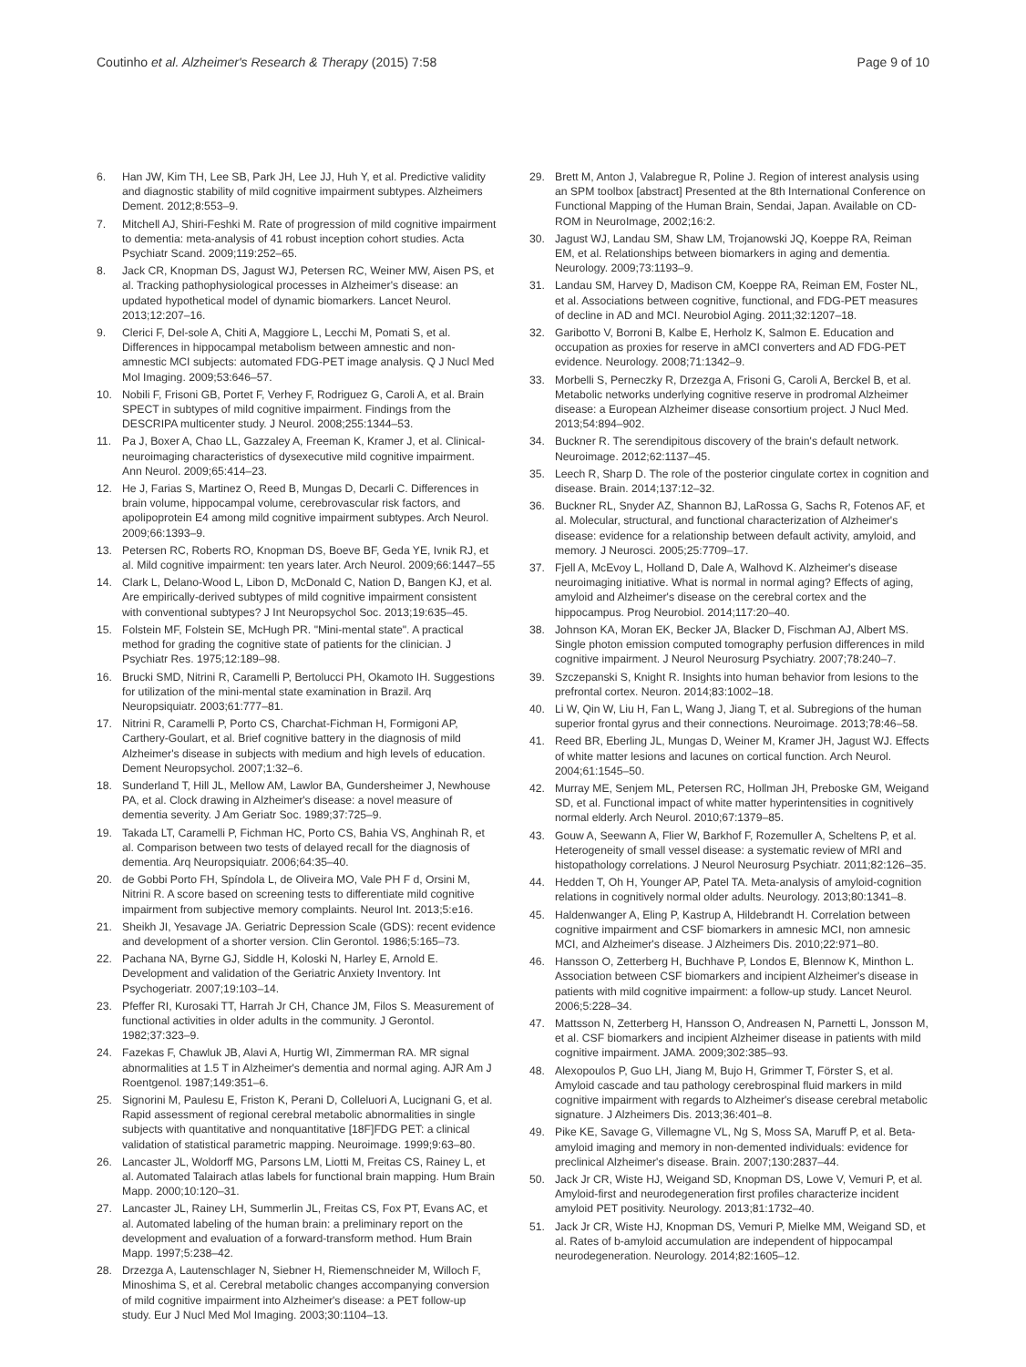Coutinho et al. Alzheimer's Research & Therapy (2015) 7:58 Page 9 of 10
6. Han JW, Kim TH, Lee SB, Park JH, Lee JJ, Huh Y, et al. Predictive validity and diagnostic stability of mild cognitive impairment subtypes. Alzheimers Dement. 2012;8:553–9.
7. Mitchell AJ, Shiri-Feshki M. Rate of progression of mild cognitive impairment to dementia: meta-analysis of 41 robust inception cohort studies. Acta Psychiatr Scand. 2009;119:252–65.
8. Jack CR, Knopman DS, Jagust WJ, Petersen RC, Weiner MW, Aisen PS, et al. Tracking pathophysiological processes in Alzheimer's disease: an updated hypothetical model of dynamic biomarkers. Lancet Neurol. 2013;12:207–16.
9. Clerici F, Del-sole A, Chiti A, Maggiore L, Lecchi M, Pomati S, et al. Differences in hippocampal metabolism between amnestic and non-amnestic MCI subjects: automated FDG-PET image analysis. Q J Nucl Med Mol Imaging. 2009;53:646–57.
10. Nobili F, Frisoni GB, Portet F, Verhey F, Rodriguez G, Caroli A, et al. Brain SPECT in subtypes of mild cognitive impairment. Findings from the DESCRIPA multicenter study. J Neurol. 2008;255:1344–53.
11. Pa J, Boxer A, Chao LL, Gazzaley A, Freeman K, Kramer J, et al. Clinical-neuroimaging characteristics of dysexecutive mild cognitive impairment. Ann Neurol. 2009;65:414–23.
12. He J, Farias S, Martinez O, Reed B, Mungas D, Decarli C. Differences in brain volume, hippocampal volume, cerebrovascular risk factors, and apolipoprotein E4 among mild cognitive impairment subtypes. Arch Neurol. 2009;66:1393–9.
13. Petersen RC, Roberts RO, Knopman DS, Boeve BF, Geda YE, Ivnik RJ, et al. Mild cognitive impairment: ten years later. Arch Neurol. 2009;66:1447–55
14. Clark L, Delano-Wood L, Libon D, McDonald C, Nation D, Bangen KJ, et al. Are empirically-derived subtypes of mild cognitive impairment consistent with conventional subtypes? J Int Neuropsychol Soc. 2013;19:635–45.
15. Folstein MF, Folstein SE, McHugh PR. "Mini-mental state". A practical method for grading the cognitive state of patients for the clinician. J Psychiatr Res. 1975;12:189–98.
16. Brucki SMD, Nitrini R, Caramelli P, Bertolucci PH, Okamoto IH. Suggestions for utilization of the mini-mental state examination in Brazil. Arq Neuropsiquiatr. 2003;61:777–81.
17. Nitrini R, Caramelli P, Porto CS, Charchat-Fichman H, Formigoni AP, Carthery-Goulart, et al. Brief cognitive battery in the diagnosis of mild Alzheimer's disease in subjects with medium and high levels of education. Dement Neuropsychol. 2007;1:32–6.
18. Sunderland T, Hill JL, Mellow AM, Lawlor BA, Gundersheimer J, Newhouse PA, et al. Clock drawing in Alzheimer's disease: a novel measure of dementia severity. J Am Geriatr Soc. 1989;37:725–9.
19. Takada LT, Caramelli P, Fichman HC, Porto CS, Bahia VS, Anghinah R, et al. Comparison between two tests of delayed recall for the diagnosis of dementia. Arq Neuropsiquiatr. 2006;64:35–40.
20. de Gobbi Porto FH, Spíndola L, de Oliveira MO, Vale PH F d, Orsini M, Nitrini R. A score based on screening tests to differentiate mild cognitive impairment from subjective memory complaints. Neurol Int. 2013;5:e16.
21. Sheikh JI, Yesavage JA. Geriatric Depression Scale (GDS): recent evidence and development of a shorter version. Clin Gerontol. 1986;5:165–73.
22. Pachana NA, Byrne GJ, Siddle H, Koloski N, Harley E, Arnold E. Development and validation of the Geriatric Anxiety Inventory. Int Psychogeriatr. 2007;19:103–14.
23. Pfeffer RI, Kurosaki TT, Harrah Jr CH, Chance JM, Filos S. Measurement of functional activities in older adults in the community. J Gerontol. 1982;37:323–9.
24. Fazekas F, Chawluk JB, Alavi A, Hurtig WI, Zimmerman RA. MR signal abnormalities at 1.5 T in Alzheimer's dementia and normal aging. AJR Am J Roentgenol. 1987;149:351–6.
25. Signorini M, Paulesu E, Friston K, Perani D, Colleluori A, Lucignani G, et al. Rapid assessment of regional cerebral metabolic abnormalities in single subjects with quantitative and nonquantitative [18F]FDG PET: a clinical validation of statistical parametric mapping. Neuroimage. 1999;9:63–80.
26. Lancaster JL, Woldorff MG, Parsons LM, Liotti M, Freitas CS, Rainey L, et al. Automated Talairach atlas labels for functional brain mapping. Hum Brain Mapp. 2000;10:120–31.
27. Lancaster JL, Rainey LH, Summerlin JL, Freitas CS, Fox PT, Evans AC, et al. Automated labeling of the human brain: a preliminary report on the development and evaluation of a forward-transform method. Hum Brain Mapp. 1997;5:238–42.
28. Drzezga A, Lautenschlager N, Siebner H, Riemenschneider M, Willoch F, Minoshima S, et al. Cerebral metabolic changes accompanying conversion of mild cognitive impairment into Alzheimer's disease: a PET follow-up study. Eur J Nucl Med Mol Imaging. 2003;30:1104–13.
29. Brett M, Anton J, Valabregue R, Poline J. Region of interest analysis using an SPM toolbox [abstract] Presented at the 8th International Conference on Functional Mapping of the Human Brain, Sendai, Japan. Available on CD-ROM in NeuroImage, 2002;16:2.
30. Jagust WJ, Landau SM, Shaw LM, Trojanowski JQ, Koeppe RA, Reiman EM, et al. Relationships between biomarkers in aging and dementia. Neurology. 2009;73:1193–9.
31. Landau SM, Harvey D, Madison CM, Koeppe RA, Reiman EM, Foster NL, et al. Associations between cognitive, functional, and FDG-PET measures of decline in AD and MCI. Neurobiol Aging. 2011;32:1207–18.
32. Garibotto V, Borroni B, Kalbe E, Herholz K, Salmon E. Education and occupation as proxies for reserve in aMCI converters and AD FDG-PET evidence. Neurology. 2008;71:1342–9.
33. Morbelli S, Perneczky R, Drzezga A, Frisoni G, Caroli A, Berckel B, et al. Metabolic networks underlying cognitive reserve in prodromal Alzheimer disease: a European Alzheimer disease consortium project. J Nucl Med. 2013;54:894–902.
34. Buckner R. The serendipitous discovery of the brain's default network. Neuroimage. 2012;62:1137–45.
35. Leech R, Sharp D. The role of the posterior cingulate cortex in cognition and disease. Brain. 2014;137:12–32.
36. Buckner RL, Snyder AZ, Shannon BJ, LaRossa G, Sachs R, Fotenos AF, et al. Molecular, structural, and functional characterization of Alzheimer's disease: evidence for a relationship between default activity, amyloid, and memory. J Neurosci. 2005;25:7709–17.
37. Fjell A, McEvoy L, Holland D, Dale A, Walhovd K. Alzheimer's disease neuroimaging initiative. What is normal in normal aging? Effects of aging, amyloid and Alzheimer's disease on the cerebral cortex and the hippocampus. Prog Neurobiol. 2014;117:20–40.
38. Johnson KA, Moran EK, Becker JA, Blacker D, Fischman AJ, Albert MS. Single photon emission computed tomography perfusion differences in mild cognitive impairment. J Neurol Neurosurg Psychiatry. 2007;78:240–7.
39. Szczepanski S, Knight R. Insights into human behavior from lesions to the prefrontal cortex. Neuron. 2014;83:1002–18.
40. Li W, Qin W, Liu H, Fan L, Wang J, Jiang T, et al. Subregions of the human superior frontal gyrus and their connections. Neuroimage. 2013;78:46–58.
41. Reed BR, Eberling JL, Mungas D, Weiner M, Kramer JH, Jagust WJ. Effects of white matter lesions and lacunes on cortical function. Arch Neurol. 2004;61:1545–50.
42. Murray ME, Senjem ML, Petersen RC, Hollman JH, Preboske GM, Weigand SD, et al. Functional impact of white matter hyperintensities in cognitively normal elderly. Arch Neurol. 2010;67:1379–85.
43. Gouw A, Seewann A, Flier W, Barkhof F, Rozemuller A, Scheltens P, et al. Heterogeneity of small vessel disease: a systematic review of MRI and histopathology correlations. J Neurol Neurosurg Psychiatr. 2011;82:126–35.
44. Hedden T, Oh H, Younger AP, Patel TA. Meta-analysis of amyloid-cognition relations in cognitively normal older adults. Neurology. 2013;80:1341–8.
45. Haldenwanger A, Eling P, Kastrup A, Hildebrandt H. Correlation between cognitive impairment and CSF biomarkers in amnesic MCI, non amnesic MCI, and Alzheimer's disease. J Alzheimers Dis. 2010;22:971–80.
46. Hansson O, Zetterberg H, Buchhave P, Londos E, Blennow K, Minthon L. Association between CSF biomarkers and incipient Alzheimer's disease in patients with mild cognitive impairment: a follow-up study. Lancet Neurol. 2006;5:228–34.
47. Mattsson N, Zetterberg H, Hansson O, Andreasen N, Parnetti L, Jonsson M, et al. CSF biomarkers and incipient Alzheimer disease in patients with mild cognitive impairment. JAMA. 2009;302:385–93.
48. Alexopoulos P, Guo LH, Jiang M, Bujo H, Grimmer T, Förster S, et al. Amyloid cascade and tau pathology cerebrospinal fluid markers in mild cognitive impairment with regards to Alzheimer's disease cerebral metabolic signature. J Alzheimers Dis. 2013;36:401–8.
49. Pike KE, Savage G, Villemagne VL, Ng S, Moss SA, Maruff P, et al. Beta-amyloid imaging and memory in non-demented individuals: evidence for preclinical Alzheimer's disease. Brain. 2007;130:2837–44.
50. Jack Jr CR, Wiste HJ, Weigand SD, Knopman DS, Lowe V, Vemuri P, et al. Amyloid-first and neurodegeneration first profiles characterize incident amyloid PET positivity. Neurology. 2013;81:1732–40.
51. Jack Jr CR, Wiste HJ, Knopman DS, Vemuri P, Mielke MM, Weigand SD, et al. Rates of b-amyloid accumulation are independent of hippocampal neurodegeneration. Neurology. 2014;82:1605–12.